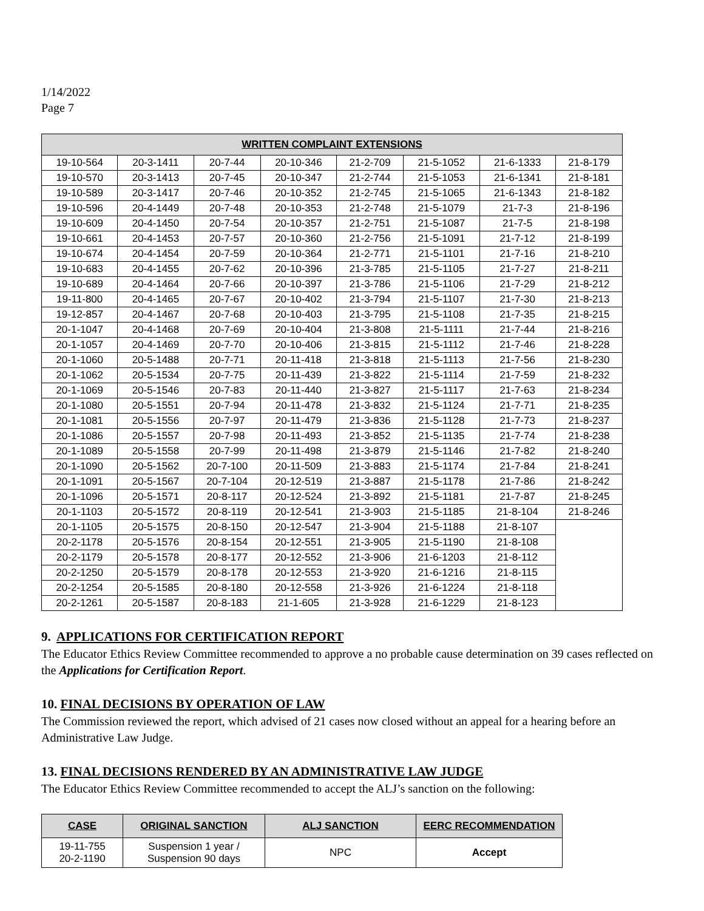1/14/2022
Page 7
| WRITTEN COMPLAINT EXTENSIONS | | | | | | | |
| --- | --- | --- | --- | --- | --- | --- | --- |
| 19-10-564 | 20-3-1411 | 20-7-44 | 20-10-346 | 21-2-709 | 21-5-1052 | 21-6-1333 | 21-8-179 |
| 19-10-570 | 20-3-1413 | 20-7-45 | 20-10-347 | 21-2-744 | 21-5-1053 | 21-6-1341 | 21-8-181 |
| 19-10-589 | 20-3-1417 | 20-7-46 | 20-10-352 | 21-2-745 | 21-5-1065 | 21-6-1343 | 21-8-182 |
| 19-10-596 | 20-4-1449 | 20-7-48 | 20-10-353 | 21-2-748 | 21-5-1079 | 21-7-3 | 21-8-196 |
| 19-10-609 | 20-4-1450 | 20-7-54 | 20-10-357 | 21-2-751 | 21-5-1087 | 21-7-5 | 21-8-198 |
| 19-10-661 | 20-4-1453 | 20-7-57 | 20-10-360 | 21-2-756 | 21-5-1091 | 21-7-12 | 21-8-199 |
| 19-10-674 | 20-4-1454 | 20-7-59 | 20-10-364 | 21-2-771 | 21-5-1101 | 21-7-16 | 21-8-210 |
| 19-10-683 | 20-4-1455 | 20-7-62 | 20-10-396 | 21-3-785 | 21-5-1105 | 21-7-27 | 21-8-211 |
| 19-10-689 | 20-4-1464 | 20-7-66 | 20-10-397 | 21-3-786 | 21-5-1106 | 21-7-29 | 21-8-212 |
| 19-11-800 | 20-4-1465 | 20-7-67 | 20-10-402 | 21-3-794 | 21-5-1107 | 21-7-30 | 21-8-213 |
| 19-12-857 | 20-4-1467 | 20-7-68 | 20-10-403 | 21-3-795 | 21-5-1108 | 21-7-35 | 21-8-215 |
| 20-1-1047 | 20-4-1468 | 20-7-69 | 20-10-404 | 21-3-808 | 21-5-1111 | 21-7-44 | 21-8-216 |
| 20-1-1057 | 20-4-1469 | 20-7-70 | 20-10-406 | 21-3-815 | 21-5-1112 | 21-7-46 | 21-8-228 |
| 20-1-1060 | 20-5-1488 | 20-7-71 | 20-11-418 | 21-3-818 | 21-5-1113 | 21-7-56 | 21-8-230 |
| 20-1-1062 | 20-5-1534 | 20-7-75 | 20-11-439 | 21-3-822 | 21-5-1114 | 21-7-59 | 21-8-232 |
| 20-1-1069 | 20-5-1546 | 20-7-83 | 20-11-440 | 21-3-827 | 21-5-1117 | 21-7-63 | 21-8-234 |
| 20-1-1080 | 20-5-1551 | 20-7-94 | 20-11-478 | 21-3-832 | 21-5-1124 | 21-7-71 | 21-8-235 |
| 20-1-1081 | 20-5-1556 | 20-7-97 | 20-11-479 | 21-3-836 | 21-5-1128 | 21-7-73 | 21-8-237 |
| 20-1-1086 | 20-5-1557 | 20-7-98 | 20-11-493 | 21-3-852 | 21-5-1135 | 21-7-74 | 21-8-238 |
| 20-1-1089 | 20-5-1558 | 20-7-99 | 20-11-498 | 21-3-879 | 21-5-1146 | 21-7-82 | 21-8-240 |
| 20-1-1090 | 20-5-1562 | 20-7-100 | 20-11-509 | 21-3-883 | 21-5-1174 | 21-7-84 | 21-8-241 |
| 20-1-1091 | 20-5-1567 | 20-7-104 | 20-12-519 | 21-3-887 | 21-5-1178 | 21-7-86 | 21-8-242 |
| 20-1-1096 | 20-5-1571 | 20-8-117 | 20-12-524 | 21-3-892 | 21-5-1181 | 21-7-87 | 21-8-245 |
| 20-1-1103 | 20-5-1572 | 20-8-119 | 20-12-541 | 21-3-903 | 21-5-1185 | 21-8-104 | 21-8-246 |
| 20-1-1105 | 20-5-1575 | 20-8-150 | 20-12-547 | 21-3-904 | 21-5-1188 | 21-8-107 | |
| 20-2-1178 | 20-5-1576 | 20-8-154 | 20-12-551 | 21-3-905 | 21-5-1190 | 21-8-108 | |
| 20-2-1179 | 20-5-1578 | 20-8-177 | 20-12-552 | 21-3-906 | 21-6-1203 | 21-8-112 | |
| 20-2-1250 | 20-5-1579 | 20-8-178 | 20-12-553 | 21-3-920 | 21-6-1216 | 21-8-115 | |
| 20-2-1254 | 20-5-1585 | 20-8-180 | 20-12-558 | 21-3-926 | 21-6-1224 | 21-8-118 | |
| 20-2-1261 | 20-5-1587 | 20-8-183 | 21-1-605 | 21-3-928 | 21-6-1229 | 21-8-123 | |
9. APPLICATIONS FOR CERTIFICATION REPORT
The Educator Ethics Review Committee recommended to approve a no probable cause determination on 39 cases reflected on the Applications for Certification Report.
10. FINAL DECISIONS BY OPERATION OF LAW
The Commission reviewed the report, which advised of 21 cases now closed without an appeal for a hearing before an Administrative Law Judge.
13. FINAL DECISIONS RENDERED BY AN ADMINISTRATIVE LAW JUDGE
The Educator Ethics Review Committee recommended to accept the ALJ’s sanction on the following:
| CASE | ORIGINAL SANCTION | ALJ SANCTION | EERC RECOMMENDATION |
| --- | --- | --- | --- |
| 19-11-755 20-2-1190 | Suspension 1 year / Suspension 90 days | NPC | Accept |